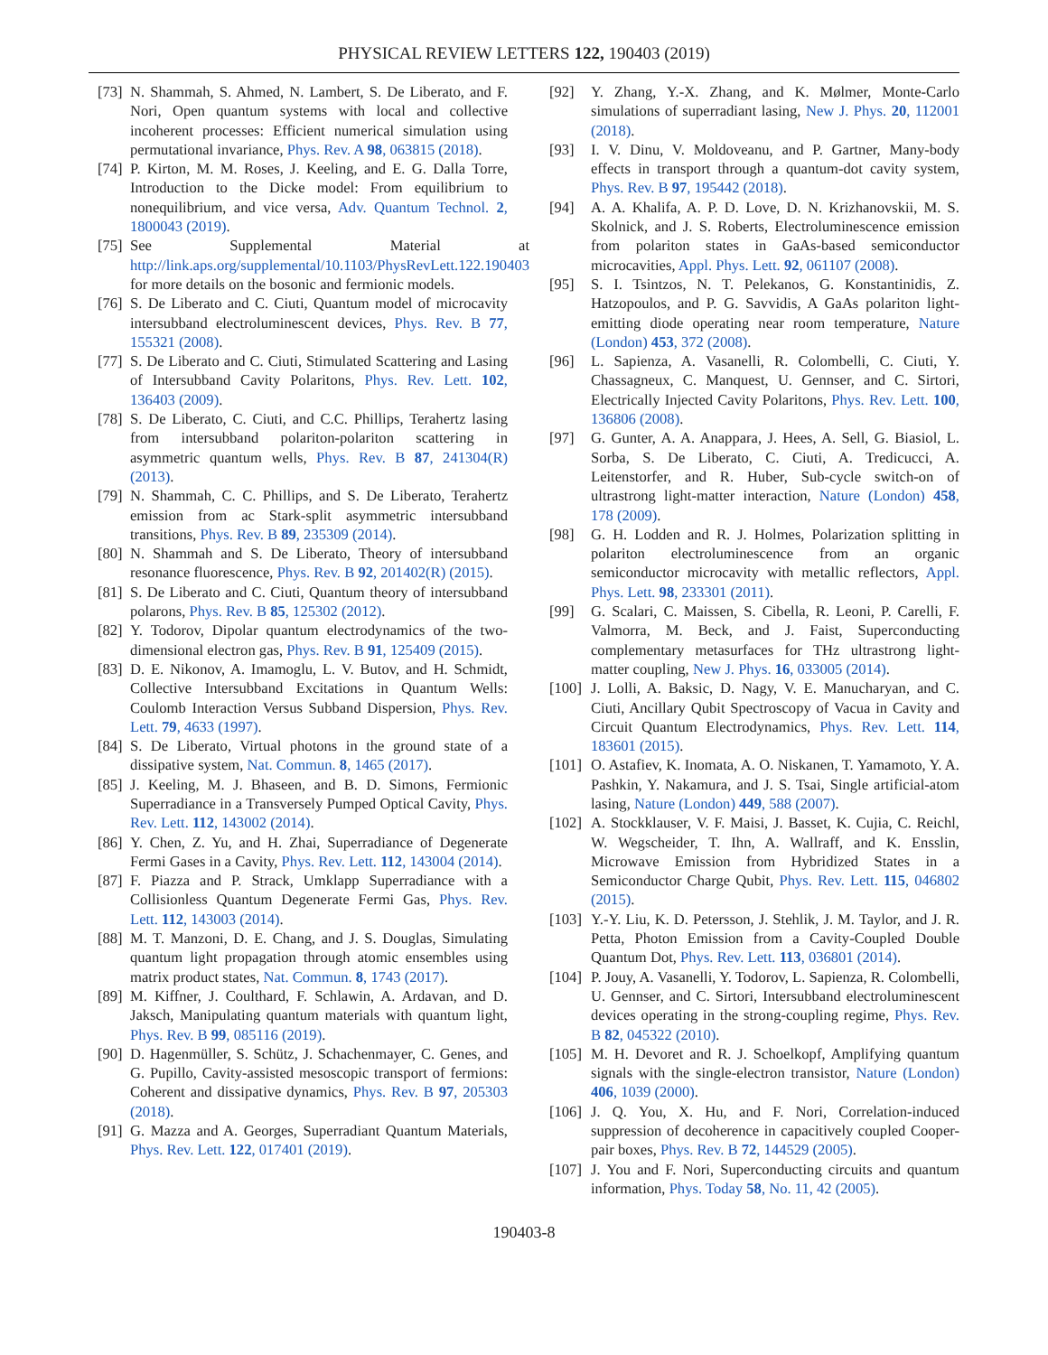PHYSICAL REVIEW LETTERS 122, 190403 (2019)
[73] N. Shammah, S. Ahmed, N. Lambert, S. De Liberato, and F. Nori, Open quantum systems with local and collective incoherent processes: Efficient numerical simulation using permutational invariance, Phys. Rev. A 98, 063815 (2018).
[74] P. Kirton, M. M. Roses, J. Keeling, and E. G. Dalla Torre, Introduction to the Dicke model: From equilibrium to nonequilibrium, and vice versa, Adv. Quantum Technol. 2, 1800043 (2019).
[75] See Supplemental Material at http://link.aps.org/supplemental/10.1103/PhysRevLett.122.190403 for more details on the bosonic and fermionic models.
[76] S. De Liberato and C. Ciuti, Quantum model of microcavity intersubband electroluminescent devices, Phys. Rev. B 77, 155321 (2008).
[77] S. De Liberato and C. Ciuti, Stimulated Scattering and Lasing of Intersubband Cavity Polaritons, Phys. Rev. Lett. 102, 136403 (2009).
[78] S. De Liberato, C. Ciuti, and C.C. Phillips, Terahertz lasing from intersubband polariton-polariton scattering in asymmetric quantum wells, Phys. Rev. B 87, 241304(R) (2013).
[79] N. Shammah, C. C. Phillips, and S. De Liberato, Terahertz emission from ac Stark-split asymmetric intersubband transitions, Phys. Rev. B 89, 235309 (2014).
[80] N. Shammah and S. De Liberato, Theory of intersubband resonance fluorescence, Phys. Rev. B 92, 201402(R) (2015).
[81] S. De Liberato and C. Ciuti, Quantum theory of intersubband polarons, Phys. Rev. B 85, 125302 (2012).
[82] Y. Todorov, Dipolar quantum electrodynamics of the two-dimensional electron gas, Phys. Rev. B 91, 125409 (2015).
[83] D. E. Nikonov, A. Imamoglu, L. V. Butov, and H. Schmidt, Collective Intersubband Excitations in Quantum Wells: Coulomb Interaction Versus Subband Dispersion, Phys. Rev. Lett. 79, 4633 (1997).
[84] S. De Liberato, Virtual photons in the ground state of a dissipative system, Nat. Commun. 8, 1465 (2017).
[85] J. Keeling, M. J. Bhaseen, and B. D. Simons, Fermionic Superradiance in a Transversely Pumped Optical Cavity, Phys. Rev. Lett. 112, 143002 (2014).
[86] Y. Chen, Z. Yu, and H. Zhai, Superradiance of Degenerate Fermi Gases in a Cavity, Phys. Rev. Lett. 112, 143004 (2014).
[87] F. Piazza and P. Strack, Umklapp Superradiance with a Collisionless Quantum Degenerate Fermi Gas, Phys. Rev. Lett. 112, 143003 (2014).
[88] M. T. Manzoni, D. E. Chang, and J. S. Douglas, Simulating quantum light propagation through atomic ensembles using matrix product states, Nat. Commun. 8, 1743 (2017).
[89] M. Kiffner, J. Coulthard, F. Schlawin, A. Ardavan, and D. Jaksch, Manipulating quantum materials with quantum light, Phys. Rev. B 99, 085116 (2019).
[90] D. Hagenmüller, S. Schütz, J. Schachenmayer, C. Genes, and G. Pupillo, Cavity-assisted mesoscopic transport of fermions: Coherent and dissipative dynamics, Phys. Rev. B 97, 205303 (2018).
[91] G. Mazza and A. Georges, Superradiant Quantum Materials, Phys. Rev. Lett. 122, 017401 (2019).
[92] Y. Zhang, Y.-X. Zhang, and K. Mølmer, Monte-Carlo simulations of superradiant lasing, New J. Phys. 20, 112001 (2018).
[93] I. V. Dinu, V. Moldoveanu, and P. Gartner, Many-body effects in transport through a quantum-dot cavity system, Phys. Rev. B 97, 195442 (2018).
[94] A. A. Khalifa, A. P. D. Love, D. N. Krizhanovskii, M. S. Skolnick, and J. S. Roberts, Electroluminescence emission from polariton states in GaAs-based semiconductor microcavities, Appl. Phys. Lett. 92, 061107 (2008).
[95] S. I. Tsintzos, N. T. Pelekanos, G. Konstantinidis, Z. Hatzopoulos, and P. G. Savvidis, A GaAs polariton light-emitting diode operating near room temperature, Nature (London) 453, 372 (2008).
[96] L. Sapienza, A. Vasanelli, R. Colombelli, C. Ciuti, Y. Chassagneux, C. Manquest, U. Gennser, and C. Sirtori, Electrically Injected Cavity Polaritons, Phys. Rev. Lett. 100, 136806 (2008).
[97] G. Gunter, A. A. Anappara, J. Hees, A. Sell, G. Biasiol, L. Sorba, S. De Liberato, C. Ciuti, A. Tredicucci, A. Leitenstorfer, and R. Huber, Sub-cycle switch-on of ultrastrong light-matter interaction, Nature (London) 458, 178 (2009).
[98] G. H. Lodden and R. J. Holmes, Polarization splitting in polariton electroluminescence from an organic semiconductor microcavity with metallic reflectors, Appl. Phys. Lett. 98, 233301 (2011).
[99] G. Scalari, C. Maissen, S. Cibella, R. Leoni, P. Carelli, F. Valmorra, M. Beck, and J. Faist, Superconducting complementary metasurfaces for THz ultrastrong light-matter coupling, New J. Phys. 16, 033005 (2014).
[100] J. Lolli, A. Baksic, D. Nagy, V. E. Manucharyan, and C. Ciuti, Ancillary Qubit Spectroscopy of Vacua in Cavity and Circuit Quantum Electrodynamics, Phys. Rev. Lett. 114, 183601 (2015).
[101] O. Astafiev, K. Inomata, A. O. Niskanen, T. Yamamoto, Y. A. Pashkin, Y. Nakamura, and J. S. Tsai, Single artificial-atom lasing, Nature (London) 449, 588 (2007).
[102] A. Stockklauser, V. F. Maisi, J. Basset, K. Cujia, C. Reichl, W. Wegscheider, T. Ihn, A. Wallraff, and K. Ensslin, Microwave Emission from Hybridized States in a Semiconductor Charge Qubit, Phys. Rev. Lett. 115, 046802 (2015).
[103] Y.-Y. Liu, K. D. Petersson, J. Stehlik, J. M. Taylor, and J. R. Petta, Photon Emission from a Cavity-Coupled Double Quantum Dot, Phys. Rev. Lett. 113, 036801 (2014).
[104] P. Jouy, A. Vasanelli, Y. Todorov, L. Sapienza, R. Colombelli, U. Gennser, and C. Sirtori, Intersubband electroluminescent devices operating in the strong-coupling regime, Phys. Rev. B 82, 045322 (2010).
[105] M. H. Devoret and R. J. Schoelkopf, Amplifying quantum signals with the single-electron transistor, Nature (London) 406, 1039 (2000).
[106] J. Q. You, X. Hu, and F. Nori, Correlation-induced suppression of decoherence in capacitively coupled Cooper-pair boxes, Phys. Rev. B 72, 144529 (2005).
[107] J. You and F. Nori, Superconducting circuits and quantum information, Phys. Today 58, No. 11, 42 (2005).
190403-8